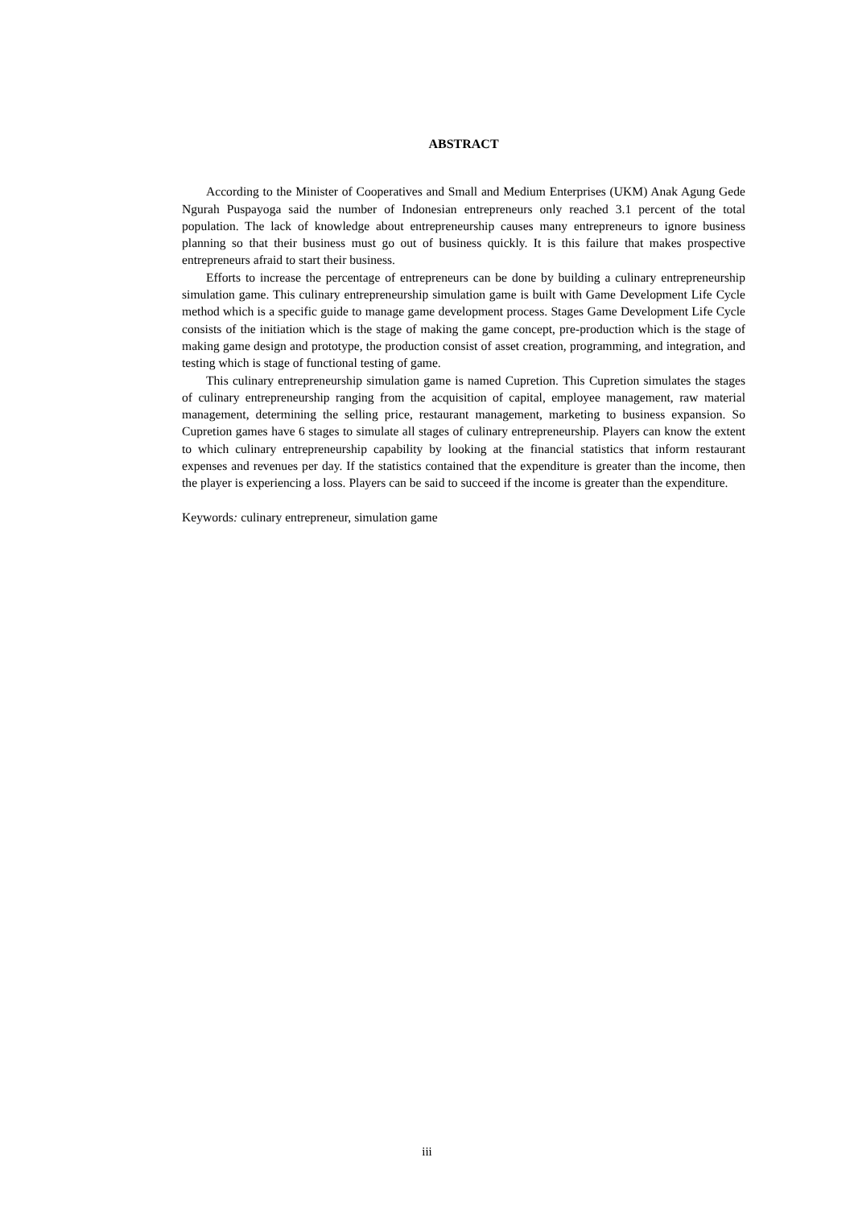ABSTRACT
According to the Minister of Cooperatives and Small and Medium Enterprises (UKM) Anak Agung Gede Ngurah Puspayoga said the number of Indonesian entrepreneurs only reached 3.1 percent of the total population. The lack of knowledge about entrepreneurship causes many entrepreneurs to ignore business planning so that their business must go out of business quickly. It is this failure that makes prospective entrepreneurs afraid to start their business.
Efforts to increase the percentage of entrepreneurs can be done by building a culinary entrepreneurship simulation game. This culinary entrepreneurship simulation game is built with Game Development Life Cycle method which is a specific guide to manage game development process. Stages Game Development Life Cycle consists of the initiation which is the stage of making the game concept, pre-production which is the stage of making game design and prototype, the production consist of asset creation, programming, and integration, and testing which is stage of functional testing of game.
This culinary entrepreneurship simulation game is named Cupretion. This Cupretion simulates the stages of culinary entrepreneurship ranging from the acquisition of capital, employee management, raw material management, determining the selling price, restaurant management, marketing to business expansion. So Cupretion games have 6 stages to simulate all stages of culinary entrepreneurship. Players can know the extent to which culinary entrepreneurship capability by looking at the financial statistics that inform restaurant expenses and revenues per day. If the statistics contained that the expenditure is greater than the income, then the player is experiencing a loss. Players can be said to succeed if the income is greater than the expenditure.
Keywords: culinary entrepreneur, simulation game
iii